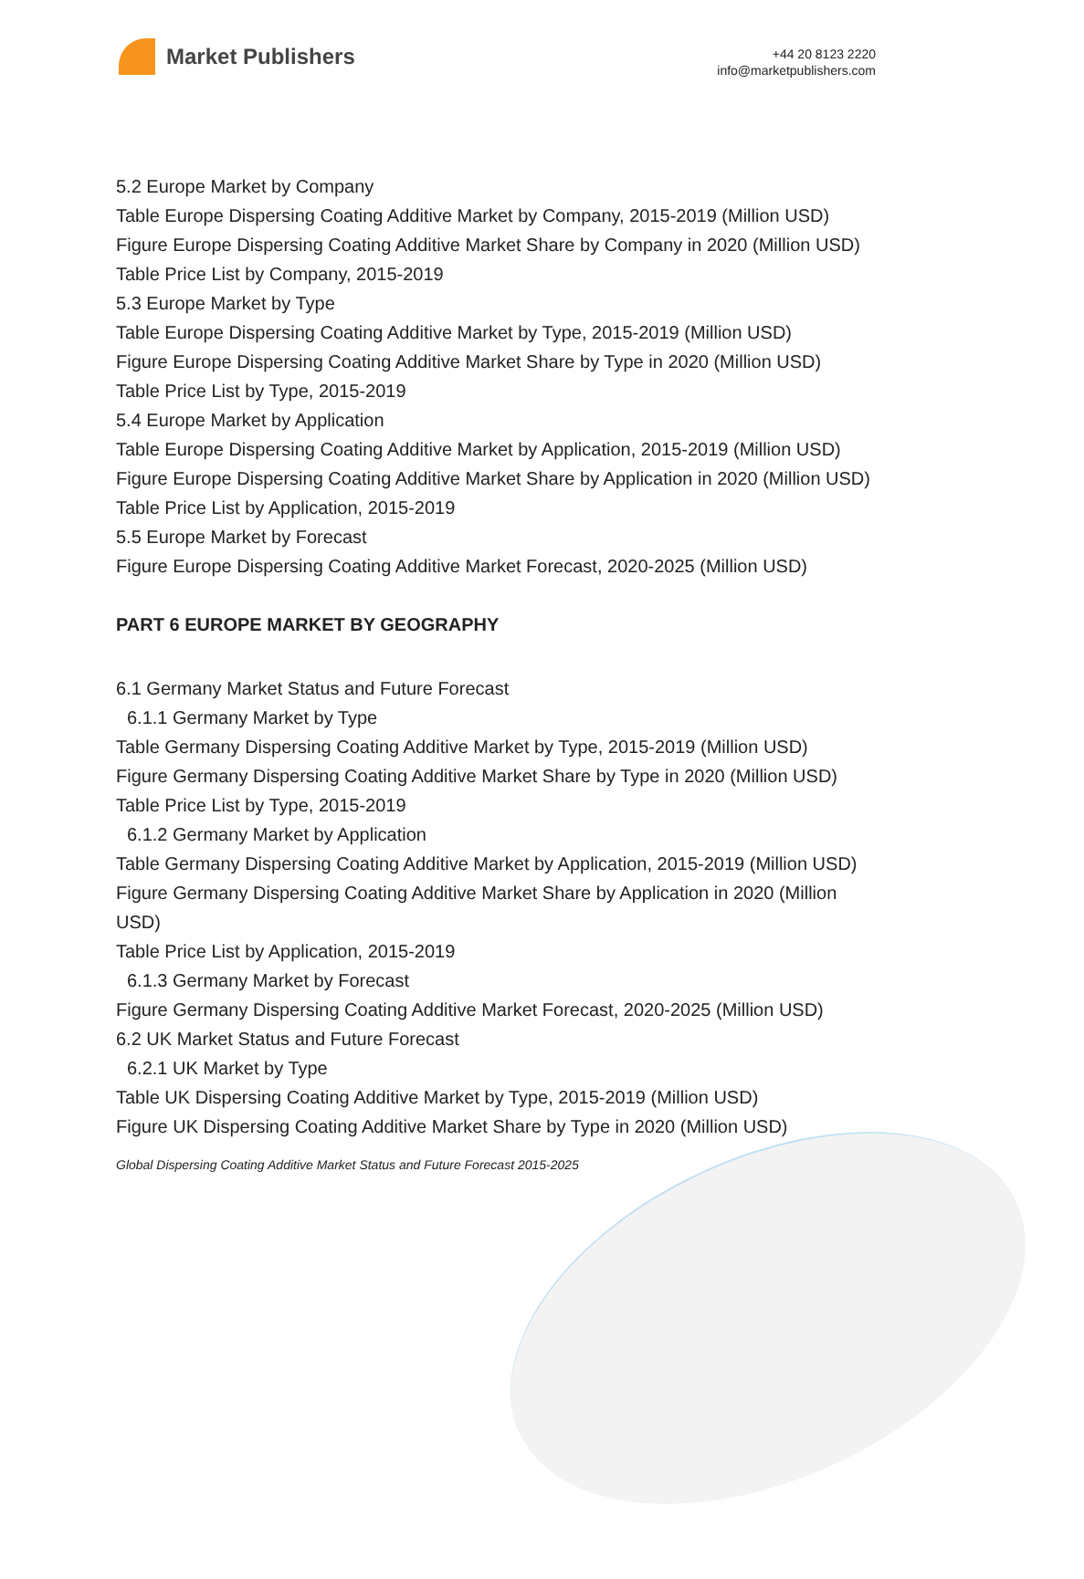Market Publishers
+44 20 8123 2220
info@marketpublishers.com
5.2 Europe Market by Company
Table Europe Dispersing Coating Additive Market by Company, 2015-2019 (Million USD)
Figure Europe Dispersing Coating Additive Market Share by Company in 2020 (Million USD)
Table Price List by Company, 2015-2019
5.3 Europe Market by Type
Table Europe Dispersing Coating Additive Market by Type, 2015-2019 (Million USD)
Figure Europe Dispersing Coating Additive Market Share by Type in 2020 (Million USD)
Table Price List by Type, 2015-2019
5.4 Europe Market by Application
Table Europe Dispersing Coating Additive Market by Application, 2015-2019 (Million USD)
Figure Europe Dispersing Coating Additive Market Share by Application in 2020 (Million USD)
Table Price List by Application, 2015-2019
5.5 Europe Market by Forecast
Figure Europe Dispersing Coating Additive Market Forecast, 2020-2025 (Million USD)
PART 6 EUROPE MARKET BY GEOGRAPHY
6.1 Germany Market Status and Future Forecast
6.1.1 Germany Market by Type
Table Germany Dispersing Coating Additive Market by Type, 2015-2019 (Million USD)
Figure Germany Dispersing Coating Additive Market Share by Type in 2020 (Million USD)
Table Price List by Type, 2015-2019
6.1.2 Germany Market by Application
Table Germany Dispersing Coating Additive Market by Application, 2015-2019 (Million USD)
Figure Germany Dispersing Coating Additive Market Share by Application in 2020 (Million USD)
Table Price List by Application, 2015-2019
6.1.3 Germany Market by Forecast
Figure Germany Dispersing Coating Additive Market Forecast, 2020-2025 (Million USD)
6.2 UK Market Status and Future Forecast
6.2.1 UK Market by Type
Table UK Dispersing Coating Additive Market by Type, 2015-2019 (Million USD)
Figure UK Dispersing Coating Additive Market Share by Type in 2020 (Million USD)
Global Dispersing Coating Additive Market Status and Future Forecast 2015-2025